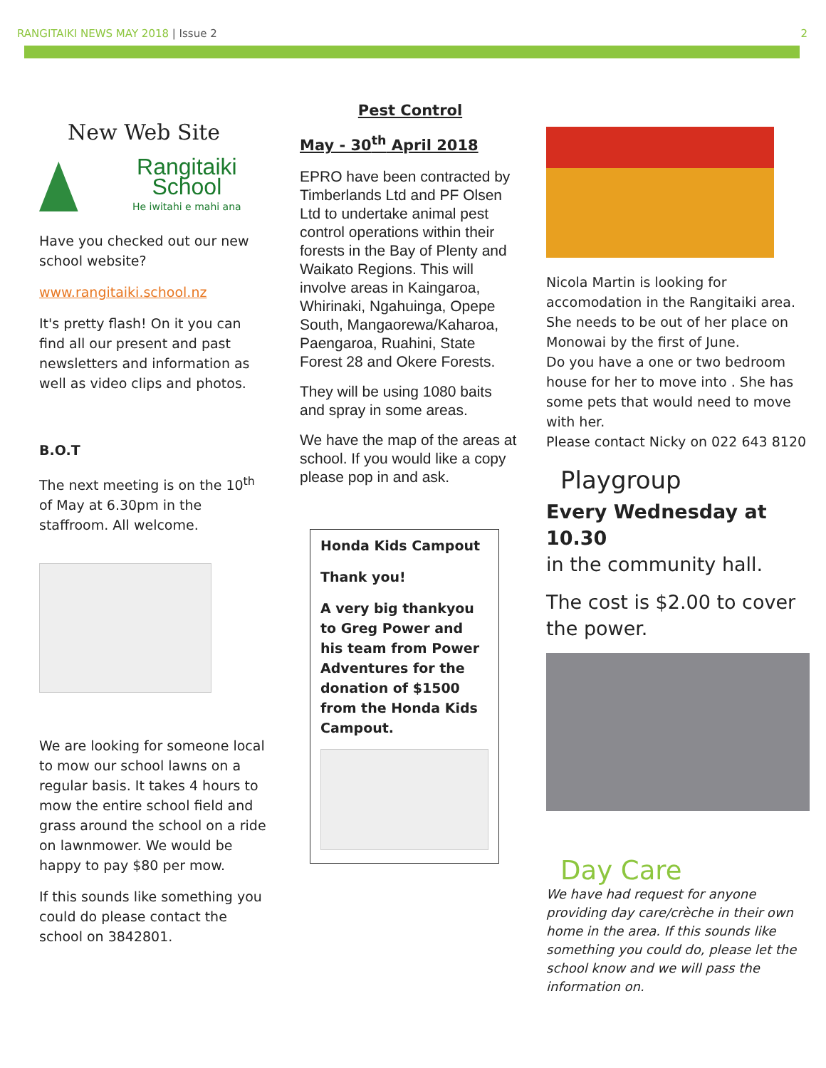RANGITAIKI NEWS MAY 2018 | Issue 2 2
New Web Site
Rangitaiki School
He iwitahi e mahi ana
Have you checked out our new school website?
www.rangitaiki.school.nz
It's pretty flash! On it you can find all our present and past newsletters and information as well as video clips and photos.
B.O.T
The next meeting is on the 10<sup>th</sup> of May at 6.30pm in the staffroom. All welcome.
We are looking for someone local to mow our school lawns on a regular basis. It takes 4 hours to mow the entire school field and grass around the school on a ride on lawnmower. We would be happy to pay $80 per mow.
If this sounds like something you could do please contact the school on 3842801.
Pest Control
May - 30<sup>th</sup> April 2018
EPRO have been contracted by Timberlands Ltd and PF Olsen Ltd to undertake animal pest control operations within their forests in the Bay of Plenty and Waikato Regions. This will involve areas in Kaingaroa, Whirinaki, Ngahuinga, Opepe South, Mangaorewa/Kaharoa, Paengaroa, Ruahini, State Forest 28 and Okere Forests.
They will be using 1080 baits and spray in some areas.
We have the map of the areas at school. If you would like a copy please pop in and ask.
Honda Kids Campout
Thank you!
A very big thankyou to Greg Power and his team from Power Adventures for the donation of $1500 from the Honda Kids Campout.
FOR RENT
Nicola Martin is looking for accomodation in the Rangitaiki area. She needs to be out of her place on Monowai by the first of June.
Do you have a one or two bedroom house for her to move into . She has some pets that would need to move with her.
Please contact Nicky on 022 643 8120
Playgroup
Every Wednesday at 10.30
in the community hall.
The cost is $2.00 to cover the power.
Day Care
We have had request for anyone providing day care/crèche in their own home in the area. If this sounds like something you could do, please let the school know and we will pass the information on.